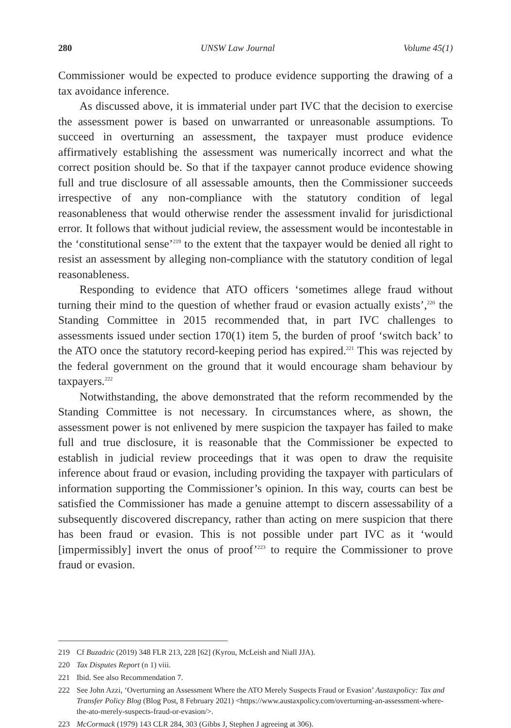280 UNSW Law Journal Volume 45(1)
Commissioner would be expected to produce evidence supporting the drawing of a tax avoidance inference.
As discussed above, it is immaterial under part IVC that the decision to exercise the assessment power is based on unwarranted or unreasonable assumptions. To succeed in overturning an assessment, the taxpayer must produce evidence affirmatively establishing the assessment was numerically incorrect and what the correct position should be. So that if the taxpayer cannot produce evidence showing full and true disclosure of all assessable amounts, then the Commissioner succeeds irrespective of any non-compliance with the statutory condition of legal reasonableness that would otherwise render the assessment invalid for jurisdictional error. It follows that without judicial review, the assessment would be incontestable in the ‘constitutional sense’<sup>219</sup> to the extent that the taxpayer would be denied all right to resist an assessment by alleging non-compliance with the statutory condition of legal reasonableness.
Responding to evidence that ATO officers ‘sometimes allege fraud without turning their mind to the question of whether fraud or evasion actually exists’,<sup>220</sup> the Standing Committee in 2015 recommended that, in part IVC challenges to assessments issued under section 170(1) item 5, the burden of proof ‘switch back’ to the ATO once the statutory record-keeping period has expired.<sup>221</sup> This was rejected by the federal government on the ground that it would encourage sham behaviour by taxpayers.<sup>222</sup>
Notwithstanding, the above demonstrated that the reform recommended by the Standing Committee is not necessary. In circumstances where, as shown, the assessment power is not enlivened by mere suspicion the taxpayer has failed to make full and true disclosure, it is reasonable that the Commissioner be expected to establish in judicial review proceedings that it was open to draw the requisite inference about fraud or evasion, including providing the taxpayer with particulars of information supporting the Commissioner’s opinion. In this way, courts can best be satisfied the Commissioner has made a genuine attempt to discern assessability of a subsequently discovered discrepancy, rather than acting on mere suspicion that there has been fraud or evasion. This is not possible under part IVC as it ‘would [impermissibly] invert the onus of proof’<sup>223</sup> to require the Commissioner to prove fraud or evasion.
219 Cf Buzadzic (2019) 348 FLR 213, 228 [62] (Kyrou, McLeish and Niall JJA).
220 Tax Disputes Report (n 1) viii.
221 Ibid. See also Recommendation 7.
222 See John Azzi, ‘Overturning an Assessment Where the ATO Merely Suspects Fraud or Evasion’ Austaxpolicy: Tax and Transfer Policy Blog (Blog Post, 8 February 2021) <https://www.austaxpolicy.com/overturning-an-assessment-where-the-ato-merely-suspects-fraud-or-evasion/>.
223 McCormack (1979) 143 CLR 284, 303 (Gibbs J, Stephen J agreeing at 306).